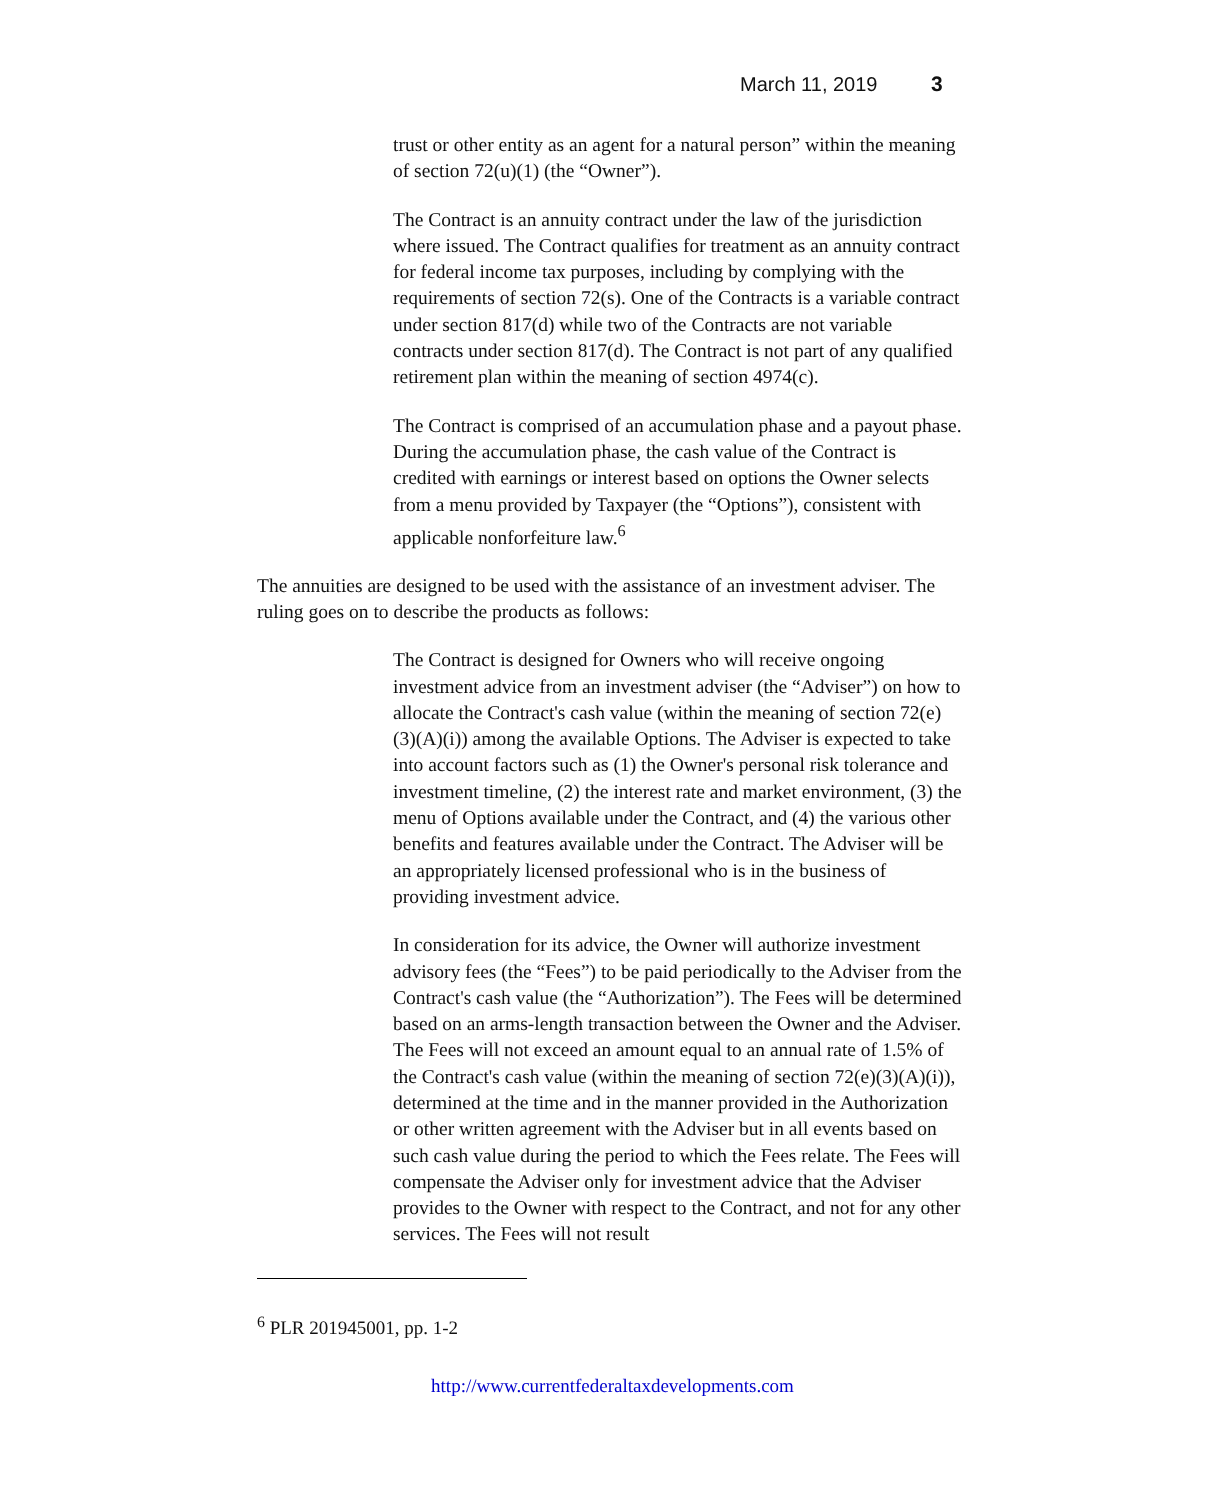March 11, 2019 3
trust or other entity as an agent for a natural person” within the meaning of section 72(u)(1) (the “Owner”).
The Contract is an annuity contract under the law of the jurisdiction where issued. The Contract qualifies for treatment as an annuity contract for federal income tax purposes, including by complying with the requirements of section 72(s). One of the Contracts is a variable contract under section 817(d) while two of the Contracts are not variable contracts under section 817(d). The Contract is not part of any qualified retirement plan within the meaning of section 4974(c).
The Contract is comprised of an accumulation phase and a payout phase. During the accumulation phase, the cash value of the Contract is credited with earnings or interest based on options the Owner selects from a menu provided by Taxpayer (the “Options”), consistent with applicable nonforfeiture law.<sup>6</sup>
The annuities are designed to be used with the assistance of an investment adviser. The ruling goes on to describe the products as follows:
The Contract is designed for Owners who will receive ongoing investment advice from an investment adviser (the “Adviser”) on how to allocate the Contract's cash value (within the meaning of section 72(e)(3)(A)(i)) among the available Options. The Adviser is expected to take into account factors such as (1) the Owner's personal risk tolerance and investment timeline, (2) the interest rate and market environment, (3) the menu of Options available under the Contract, and (4) the various other benefits and features available under the Contract. The Adviser will be an appropriately licensed professional who is in the business of providing investment advice.
In consideration for its advice, the Owner will authorize investment advisory fees (the “Fees”) to be paid periodically to the Adviser from the Contract's cash value (the “Authorization”). The Fees will be determined based on an arms-length transaction between the Owner and the Adviser. The Fees will not exceed an amount equal to an annual rate of 1.5% of the Contract's cash value (within the meaning of section 72(e)(3)(A)(i)), determined at the time and in the manner provided in the Authorization or other written agreement with the Adviser but in all events based on such cash value during the period to which the Fees relate. The Fees will compensate the Adviser only for investment advice that the Adviser provides to the Owner with respect to the Contract, and not for any other services. The Fees will not result
<sup>6</sup> PLR 201945001, pp. 1-2
http://www.currentfederaltaxdevelopments.com